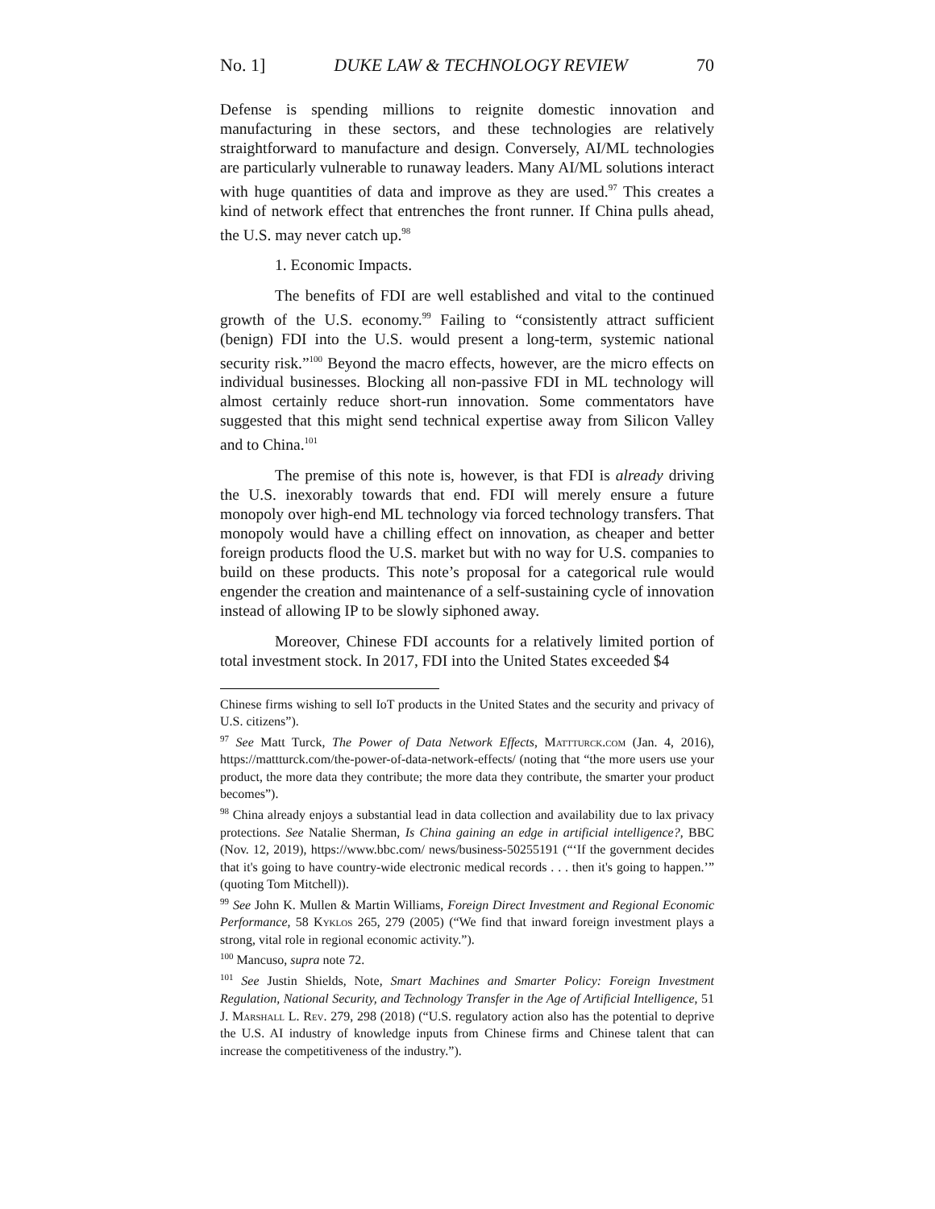No. 1] DUKE LAW & TECHNOLOGY REVIEW 70
Defense is spending millions to reignite domestic innovation and manufacturing in these sectors, and these technologies are relatively straightforward to manufacture and design. Conversely, AI/ML technologies are particularly vulnerable to runaway leaders. Many AI/ML solutions interact with huge quantities of data and improve as they are used.<sup>97</sup> This creates a kind of network effect that entrenches the front runner. If China pulls ahead, the U.S. may never catch up.<sup>98</sup>
1. Economic Impacts.
The benefits of FDI are well established and vital to the continued growth of the U.S. economy.<sup>99</sup> Failing to “consistently attract sufficient (benign) FDI into the U.S. would present a long-term, systemic national security risk.”<sup>100</sup> Beyond the macro effects, however, are the micro effects on individual businesses. Blocking all non-passive FDI in ML technology will almost certainly reduce short-run innovation. Some commentators have suggested that this might send technical expertise away from Silicon Valley and to China.<sup>101</sup>
The premise of this note is, however, is that FDI is already driving the U.S. inexorably towards that end. FDI will merely ensure a future monopoly over high-end ML technology via forced technology transfers. That monopoly would have a chilling effect on innovation, as cheaper and better foreign products flood the U.S. market but with no way for U.S. companies to build on these products. This note’s proposal for a categorical rule would engender the creation and maintenance of a self-sustaining cycle of innovation instead of allowing IP to be slowly siphoned away.
Moreover, Chinese FDI accounts for a relatively limited portion of total investment stock. In 2017, FDI into the United States exceeded $4
Chinese firms wishing to sell IoT products in the United States and the security and privacy of U.S. citizens”).
<sup>97</sup> See Matt Turck, The Power of Data Network Effects, Mattturck.com (Jan. 4, 2016), https://mattturck.com/the-power-of-data-network-effects/ (noting that “the more users use your product, the more data they contribute; the more data they contribute, the smarter your product becomes”).
<sup>98</sup> China already enjoys a substantial lead in data collection and availability due to lax privacy protections. See Natalie Sherman, Is China gaining an edge in artificial intelligence?, BBC (Nov. 12, 2019), https://www.bbc.com/ news/business-50255191 (“‘If the government decides that it's going to have country-wide electronic medical records . . . then it's going to happen.’” (quoting Tom Mitchell)).
<sup>99</sup> See John K. Mullen & Martin Williams, Foreign Direct Investment and Regional Economic Performance, 58 Kyklos 265, 279 (2005) (“We find that inward foreign investment plays a strong, vital role in regional economic activity.”).
<sup>100</sup> Mancuso, supra note 72.
<sup>101</sup> See Justin Shields, Note, Smart Machines and Smarter Policy: Foreign Investment Regulation, National Security, and Technology Transfer in the Age of Artificial Intelligence, 51 J. Marshall L. Rev. 279, 298 (2018) (“U.S. regulatory action also has the potential to deprive the U.S. AI industry of knowledge inputs from Chinese firms and Chinese talent that can increase the competitiveness of the industry.”).